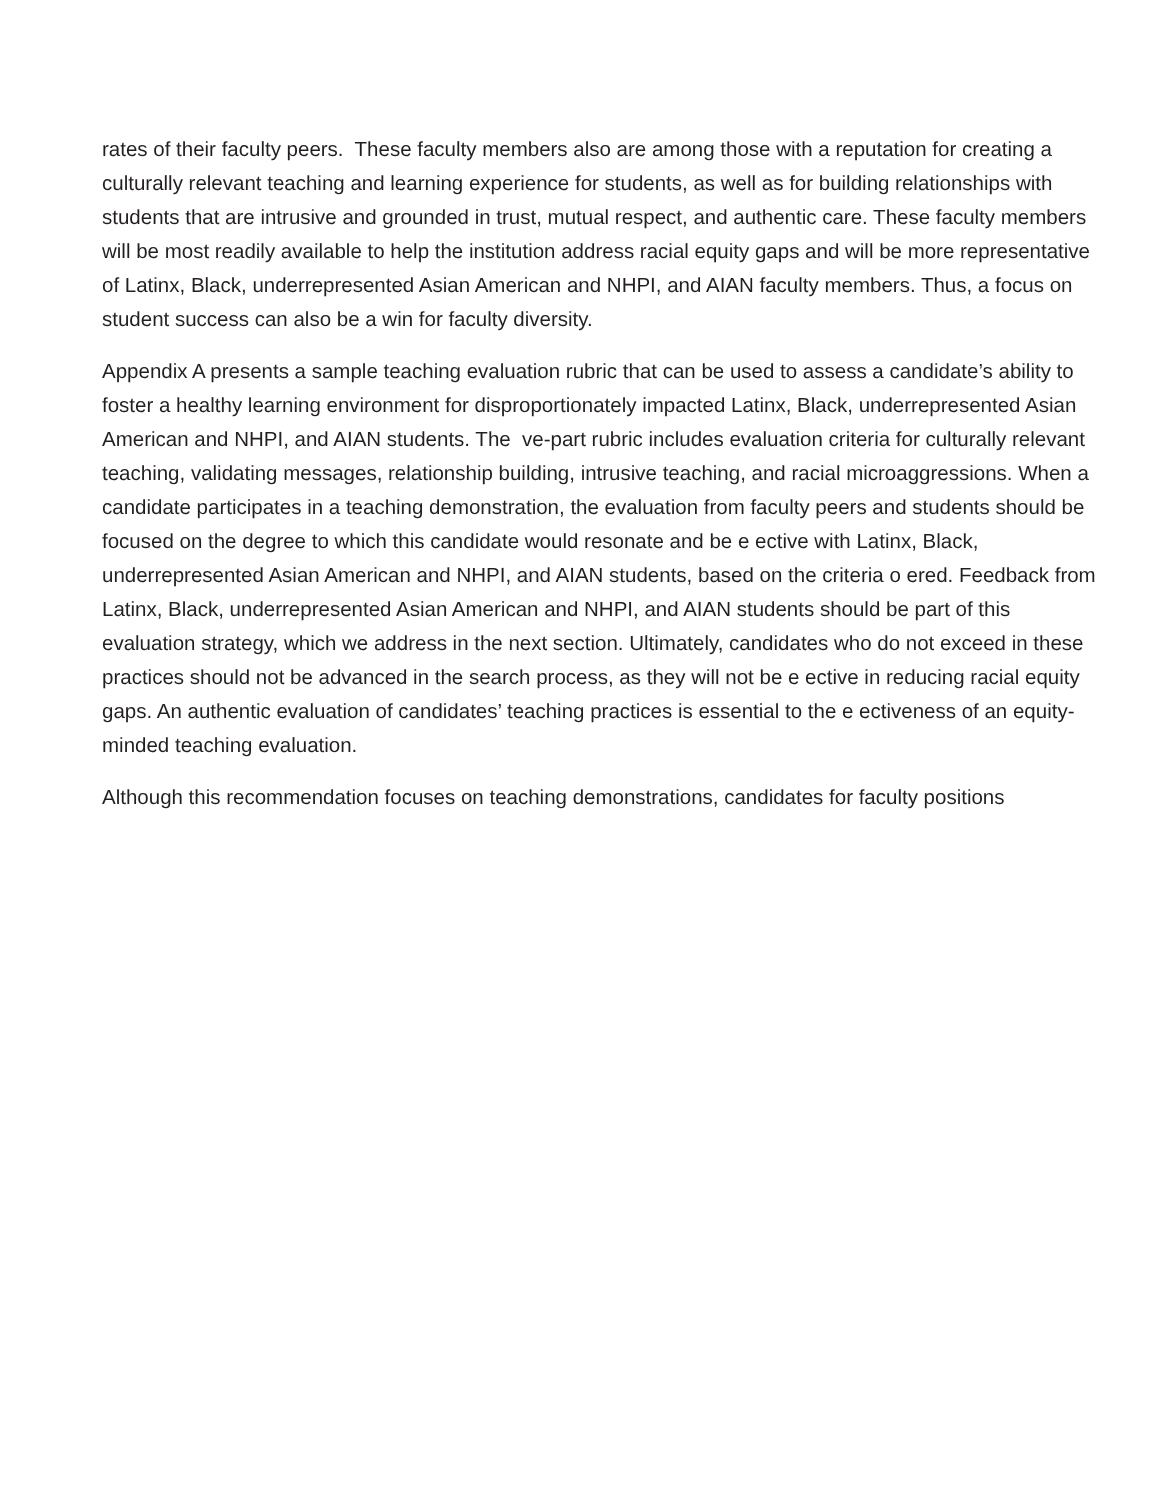rates of their faculty peers. These faculty members also are among those with a reputation for creating a culturally relevant teaching and learning experience for students, as well as for building relationships with students that are intrusive and grounded in trust, mutual respect, and authentic care. These faculty members will be most readily available to help the institution address racial equity gaps and will be more representative of Latinx, Black, underrepresented Asian American and NHPI, and AIAN faculty members. Thus, a focus on student success can also be a win for faculty diversity.
Appendix A presents a sample teaching evaluation rubric that can be used to assess a candidate’s ability to foster a healthy learning environment for disproportionately impacted Latinx, Black, underrepresented Asian American and NHPI, and AIAN students. The ve-part rubric includes evaluation criteria for culturally relevant teaching, validating messages, relationship building, intrusive teaching, and racial microaggressions. When a candidate participates in a teaching demonstration, the evaluation from faculty peers and students should be focused on the degree to which this candidate would resonate and be e ective with Latinx, Black, underrepresented Asian American and NHPI, and AIAN students, based on the criteria o ered. Feedback from Latinx, Black, underrepresented Asian American and NHPI, and AIAN students should be part of this evaluation strategy, which we address in the next section. Ultimately, candidates who do not exceed in these practices should not be advanced in the search process, as they will not be e ective in reducing racial equity gaps. An authentic evaluation of candidates’ teaching practices is essential to the e ectiveness of an equity-minded teaching evaluation.
Although this recommendation focuses on teaching demonstrations, candidates for faculty positions